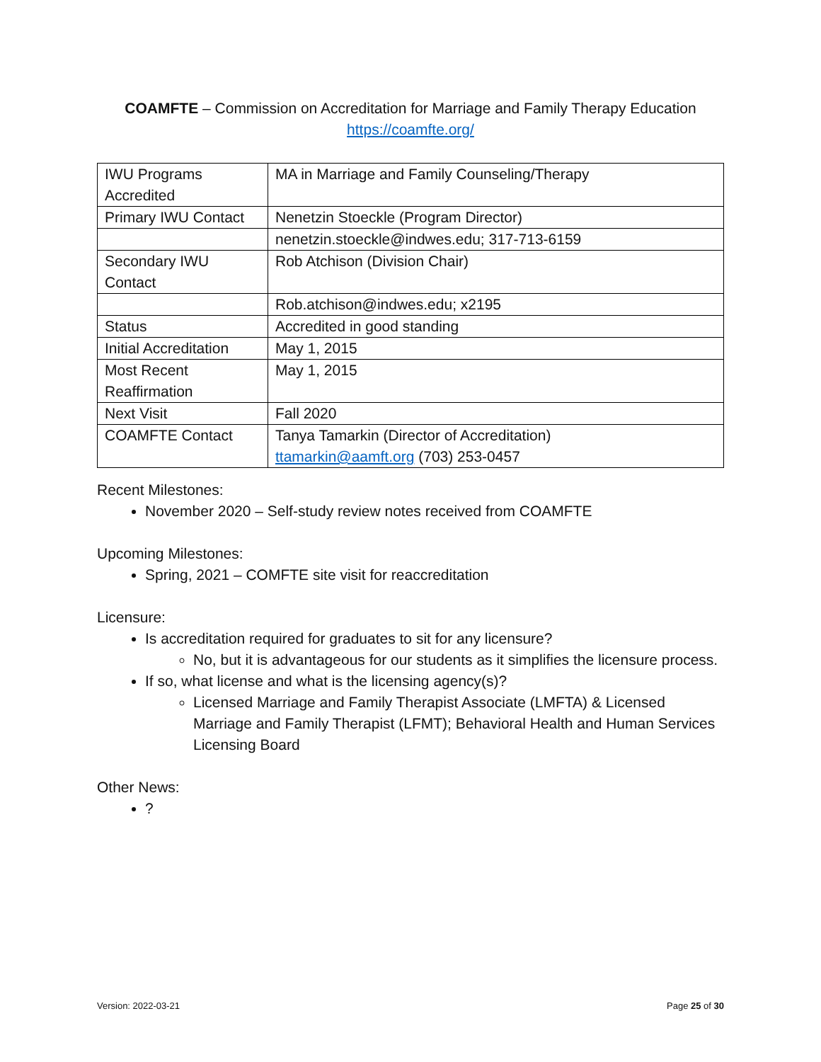COAMFTE – Commission on Accreditation for Marriage and Family Therapy Education
https://coamfte.org/
| IWU Programs Accredited | MA in Marriage and Family Counseling/Therapy |
| Primary IWU Contact | Nenetzin Stoeckle (Program Director) |
| | nenetzin.stoeckle@indwes.edu; 317-713-6159 |
| Secondary IWU Contact | Rob Atchison (Division Chair) |
| | Rob.atchison@indwes.edu; x2195 |
| Status | Accredited in good standing |
| Initial Accreditation | May 1, 2015 |
| Most Recent Reaffirmation | May 1, 2015 |
| Next Visit | Fall 2020 |
| COAMFTE Contact | Tanya Tamarkin (Director of Accreditation) ttamarkin@aamft.org (703) 253-0457 |
Recent Milestones:
November 2020 – Self-study review notes received from COAMFTE
Upcoming Milestones:
Spring, 2021 – COMFTE site visit for reaccreditation
Licensure:
Is accreditation required for graduates to sit for any licensure?
No, but it is advantageous for our students as it simplifies the licensure process.
If so, what license and what is the licensing agency(s)?
Licensed Marriage and Family Therapist Associate (LMFTA) & Licensed Marriage and Family Therapist (LFMT); Behavioral Health and Human Services Licensing Board
Other News:
?
Version: 2022-03-21 Page 25 of 30